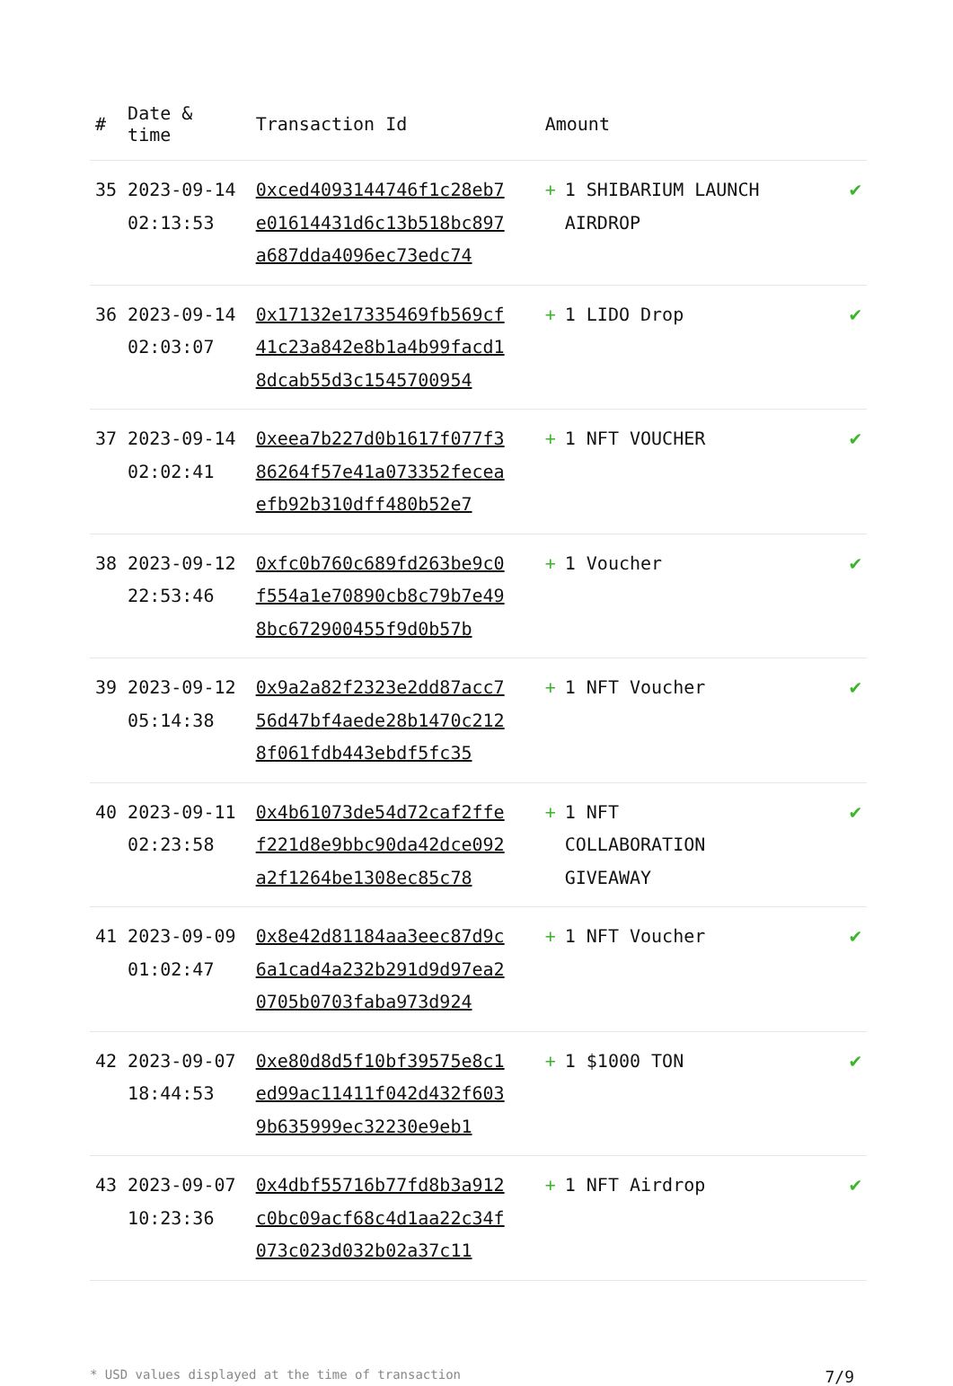| # | Date & time | Transaction Id | Amount | |
| --- | --- | --- | --- | --- |
| 35 | 2023-09-14 02:13:53 | 0xced4093144746f1c28eb7e01614431d6c13b518bc897a687dda4096ec73edc74 | + 1 SHIBARIUM LAUNCH AIRDROP | ✔ |
| 36 | 2023-09-14 02:03:07 | 0x17132e17335469fb569cf41c23a842e8b1a4b99facd18dcab55d3c1545700954 | + 1 LIDO Drop | ✔ |
| 37 | 2023-09-14 02:02:41 | 0xeea7b227d0b1617f077f386264f57e41a073352feceaefb92b310dff480b52e7 | + 1 NFT VOUCHER | ✔ |
| 38 | 2023-09-12 22:53:46 | 0xfc0b760c689fd263be9c0f554a1e70890cb8c79b7e498bc672900455f9d0b57b | + 1 Voucher | ✔ |
| 39 | 2023-09-12 05:14:38 | 0x9a2a82f2323e2dd87acc756d47bf4aede28b1470c2128f061fdb443ebdf5fc35 | + 1 NFT Voucher | ✔ |
| 40 | 2023-09-11 02:23:58 | 0x4b61073de54d72caf2ffef221d8e9bbc90da42dce092a2f1264be1308ec85c78 | + 1 NFT COLLABORATION GIVEAWAY | ✔ |
| 41 | 2023-09-09 01:02:47 | 0x8e42d81184aa3eec87d9c6a1cad4a232b291d9d97ea20705b0703faba973d924 | + 1 NFT Voucher | ✔ |
| 42 | 2023-09-07 18:44:53 | 0xe80d8d5f10bf39575e8c1ed99ac11411f042d432f6039b635999ec32230e9eb1 | + 1 $1000 TON | ✔ |
| 43 | 2023-09-07 10:23:36 | 0x4dbf55716b77fd8b3a912c0bc09acf68c4d1aa22c34f073c023d032b02a37c11 | + 1 NFT Airdrop | ✔ |
* USD values displayed at the time of transaction 7/9